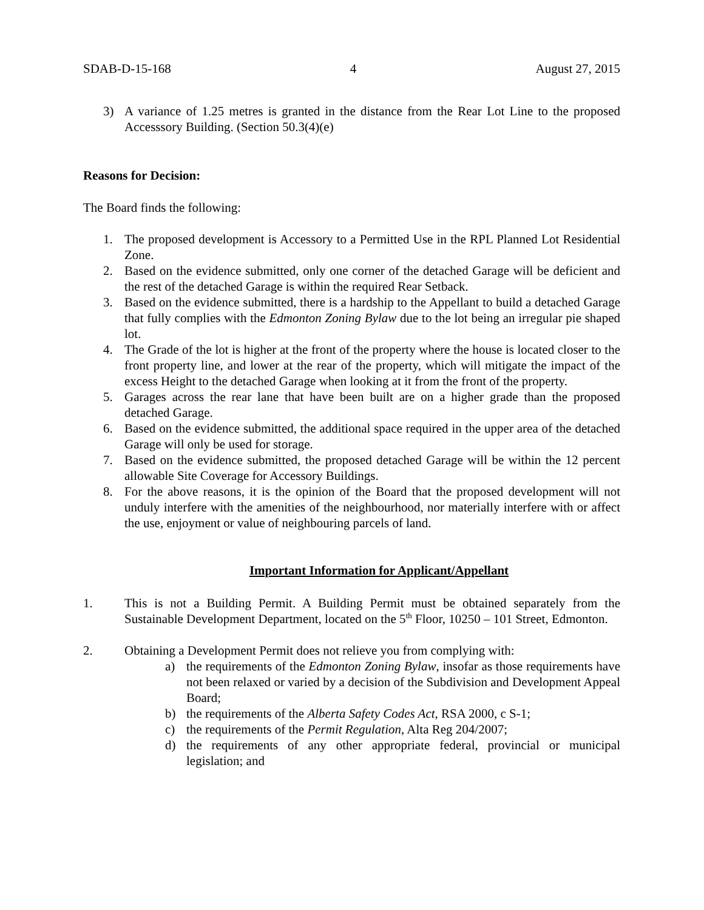SDAB-D-15-168 4 August 27, 2015
3) A variance of 1.25 metres is granted in the distance from the Rear Lot Line to the proposed Accesssory Building. (Section 50.3(4)(e)
Reasons for Decision:
The Board finds the following:
1. The proposed development is Accessory to a Permitted Use in the RPL Planned Lot Residential Zone.
2. Based on the evidence submitted, only one corner of the detached Garage will be deficient and the rest of the detached Garage is within the required Rear Setback.
3. Based on the evidence submitted, there is a hardship to the Appellant to build a detached Garage that fully complies with the Edmonton Zoning Bylaw due to the lot being an irregular pie shaped lot.
4. The Grade of the lot is higher at the front of the property where the house is located closer to the front property line, and lower at the rear of the property, which will mitigate the impact of the excess Height to the detached Garage when looking at it from the front of the property.
5. Garages across the rear lane that have been built are on a higher grade than the proposed detached Garage.
6. Based on the evidence submitted, the additional space required in the upper area of the detached Garage will only be used for storage.
7. Based on the evidence submitted, the proposed detached Garage will be within the 12 percent allowable Site Coverage for Accessory Buildings.
8. For the above reasons, it is the opinion of the Board that the proposed development will not unduly interfere with the amenities of the neighbourhood, nor materially interfere with or affect the use, enjoyment or value of neighbouring parcels of land.
Important Information for Applicant/Appellant
1. This is not a Building Permit. A Building Permit must be obtained separately from the Sustainable Development Department, located on the 5<sup>th</sup> Floor, 10250 – 101 Street, Edmonton.
2. Obtaining a Development Permit does not relieve you from complying with:
a) the requirements of the Edmonton Zoning Bylaw, insofar as those requirements have not been relaxed or varied by a decision of the Subdivision and Development Appeal Board;
b) the requirements of the Alberta Safety Codes Act, RSA 2000, c S-1;
c) the requirements of the Permit Regulation, Alta Reg 204/2007;
d) the requirements of any other appropriate federal, provincial or municipal legislation; and